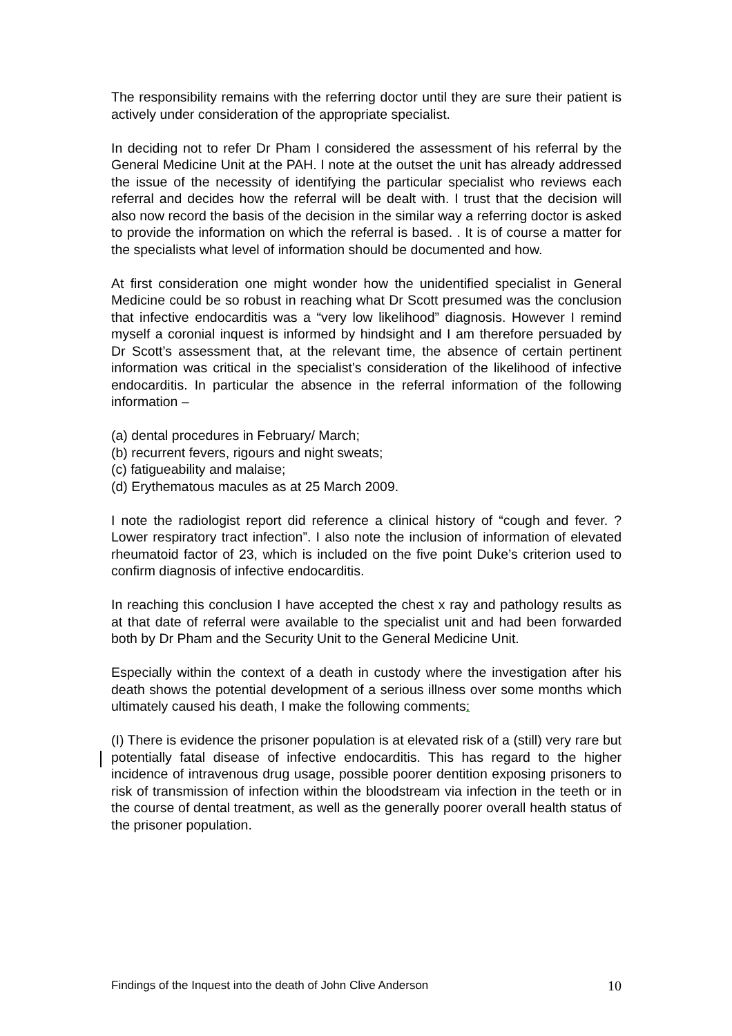The responsibility remains with the referring doctor until they are sure their patient is actively under consideration of the appropriate specialist.
In deciding not to refer Dr Pham I considered the assessment of his referral by the General Medicine Unit at the PAH. I note at the outset the unit has already addressed the issue of the necessity of identifying the particular specialist who reviews each referral and decides how the referral will be dealt with. I trust that the decision will also now record the basis of the decision in the similar way a referring doctor is asked to provide the information on which the referral is based. . It is of course a matter for the specialists what level of information should be documented and how.
At first consideration one might wonder how the unidentified specialist in General Medicine could be so robust in reaching what Dr Scott presumed was the conclusion that infective endocarditis was a “very low likelihood” diagnosis. However I remind myself a coronial inquest is informed by hindsight and I am therefore persuaded by Dr Scott’s assessment that, at the relevant time, the absence of certain pertinent information was critical in the specialist’s consideration of the likelihood of infective endocarditis. In particular the absence in the referral information of the following information –
(a) dental procedures in February/ March;
(b) recurrent fevers, rigours and night sweats;
(c) fatigueability and malaise;
(d) Erythematous macules as at 25 March 2009.
I note the radiologist report did reference a clinical history of “cough and fever. ?Lower respiratory tract infection”. I also note the inclusion of information of elevated rheumatoid factor of 23, which is included on the five point Duke’s criterion used to confirm diagnosis of infective endocarditis.
In reaching this conclusion I have accepted the chest x ray and pathology results as at that date of referral were available to the specialist unit and had been forwarded both by Dr Pham and the Security Unit to the General Medicine Unit.
Especially within the context of a death in custody where the investigation after his death shows the potential development of a serious illness over some months which ultimately caused his death, I make the following comments:
(I) There is evidence the prisoner population is at elevated risk of a (still) very rare but potentially fatal disease of infective endocarditis. This has regard to the higher incidence of intravenous drug usage, possible poorer dentition exposing prisoners to risk of transmission of infection within the bloodstream via infection in the teeth or in the course of dental treatment, as well as the generally poorer overall health status of the prisoner population.
Findings of the Inquest into the death of John Clive Anderson 10